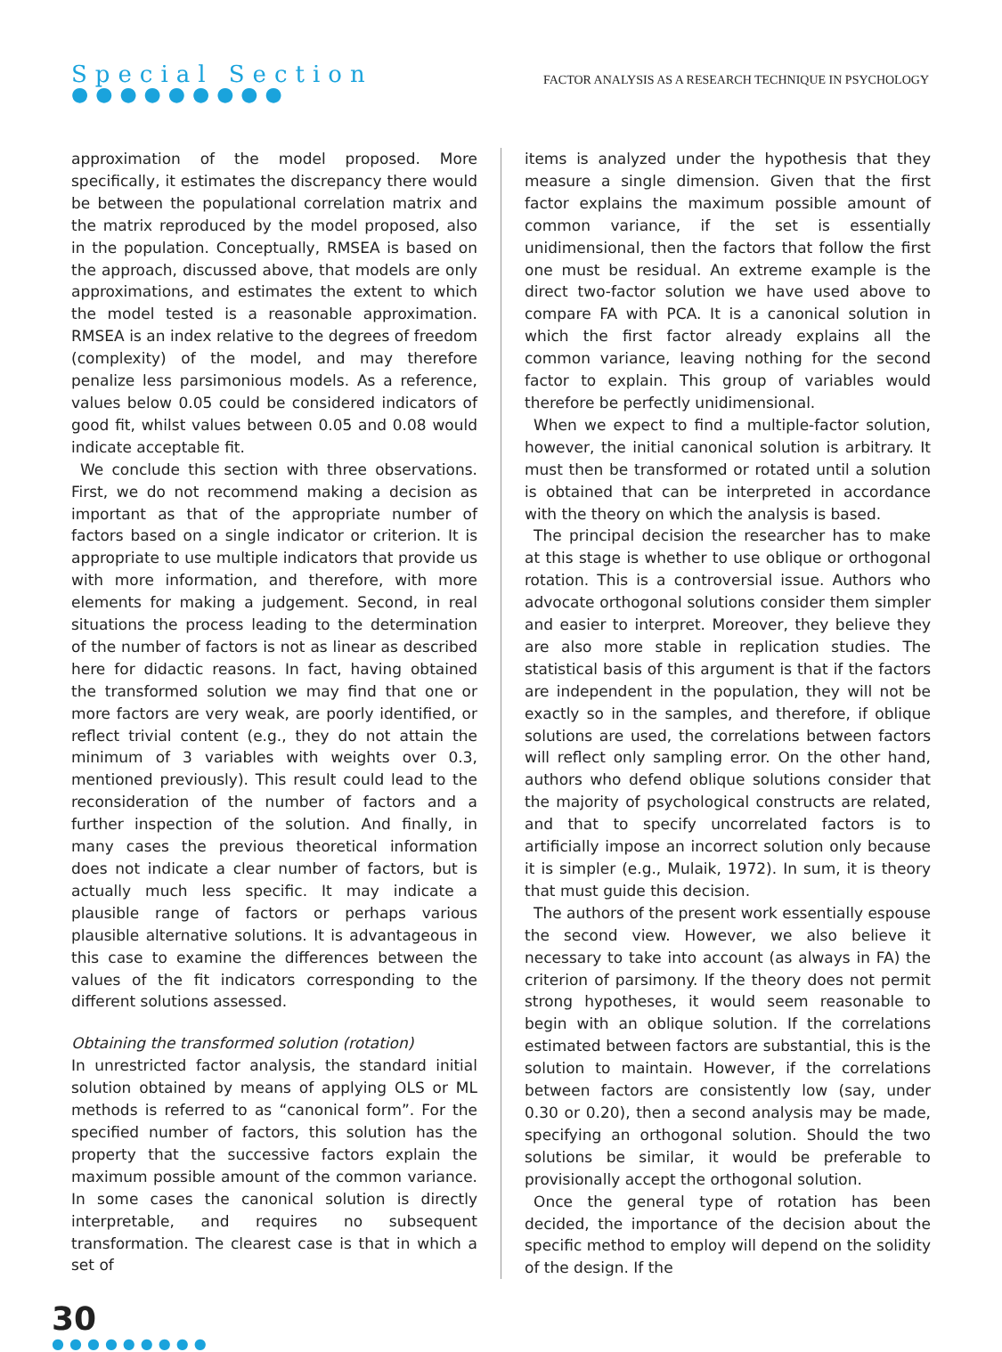Special Section
●●●●●●●●●
FACTOR ANALYSIS AS A RESEARCH TECHNIQUE IN PSYCHOLOGY
approximation of the model proposed. More specifically, it estimates the discrepancy there would be between the populational correlation matrix and the matrix reproduced by the model proposed, also in the population. Conceptually, RMSEA is based on the approach, discussed above, that models are only approximations, and estimates the extent to which the model tested is a reasonable approximation. RMSEA is an index relative to the degrees of freedom (complexity) of the model, and may therefore penalize less parsimonious models. As a reference, values below 0.05 could be considered indicators of good fit, whilst values between 0.05 and 0.08 would indicate acceptable fit.
We conclude this section with three observations. First, we do not recommend making a decision as important as that of the appropriate number of factors based on a single indicator or criterion. It is appropriate to use multiple indicators that provide us with more information, and therefore, with more elements for making a judgement. Second, in real situations the process leading to the determination of the number of factors is not as linear as described here for didactic reasons. In fact, having obtained the transformed solution we may find that one or more factors are very weak, are poorly identified, or reflect trivial content (e.g., they do not attain the minimum of 3 variables with weights over 0.3, mentioned previously). This result could lead to the reconsideration of the number of factors and a further inspection of the solution. And finally, in many cases the previous theoretical information does not indicate a clear number of factors, but is actually much less specific. It may indicate a plausible range of factors or perhaps various plausible alternative solutions. It is advantageous in this case to examine the differences between the values of the fit indicators corresponding to the different solutions assessed.
Obtaining the transformed solution (rotation)
In unrestricted factor analysis, the standard initial solution obtained by means of applying OLS or ML methods is referred to as “canonical form”. For the specified number of factors, this solution has the property that the successive factors explain the maximum possible amount of the common variance. In some cases the canonical solution is directly interpretable, and requires no subsequent transformation. The clearest case is that in which a set of
items is analyzed under the hypothesis that they measure a single dimension. Given that the first factor explains the maximum possible amount of common variance, if the set is essentially unidimensional, then the factors that follow the first one must be residual. An extreme example is the direct two-factor solution we have used above to compare FA with PCA. It is a canonical solution in which the first factor already explains all the common variance, leaving nothing for the second factor to explain. This group of variables would therefore be perfectly unidimensional.
When we expect to find a multiple-factor solution, however, the initial canonical solution is arbitrary. It must then be transformed or rotated until a solution is obtained that can be interpreted in accordance with the theory on which the analysis is based.
The principal decision the researcher has to make at this stage is whether to use oblique or orthogonal rotation. This is a controversial issue. Authors who advocate orthogonal solutions consider them simpler and easier to interpret. Moreover, they believe they are also more stable in replication studies. The statistical basis of this argument is that if the factors are independent in the population, they will not be exactly so in the samples, and therefore, if oblique solutions are used, the correlations between factors will reflect only sampling error. On the other hand, authors who defend oblique solutions consider that the majority of psychological constructs are related, and that to specify uncorrelated factors is to artificially impose an incorrect solution only because it is simpler (e.g., Mulaik, 1972). In sum, it is theory that must guide this decision.
The authors of the present work essentially espouse the second view. However, we also believe it necessary to take into account (as always in FA) the criterion of parsimony. If the theory does not permit strong hypotheses, it would seem reasonable to begin with an oblique solution. If the correlations estimated between factors are substantial, this is the solution to maintain. However, if the correlations between factors are consistently low (say, under 0.30 or 0.20), then a second analysis may be made, specifying an orthogonal solution. Should the two solutions be similar, it would be preferable to provisionally accept the orthogonal solution.
Once the general type of rotation has been decided, the importance of the decision about the specific method to employ will depend on the solidity of the design. If the
30
●●●●●●●●●